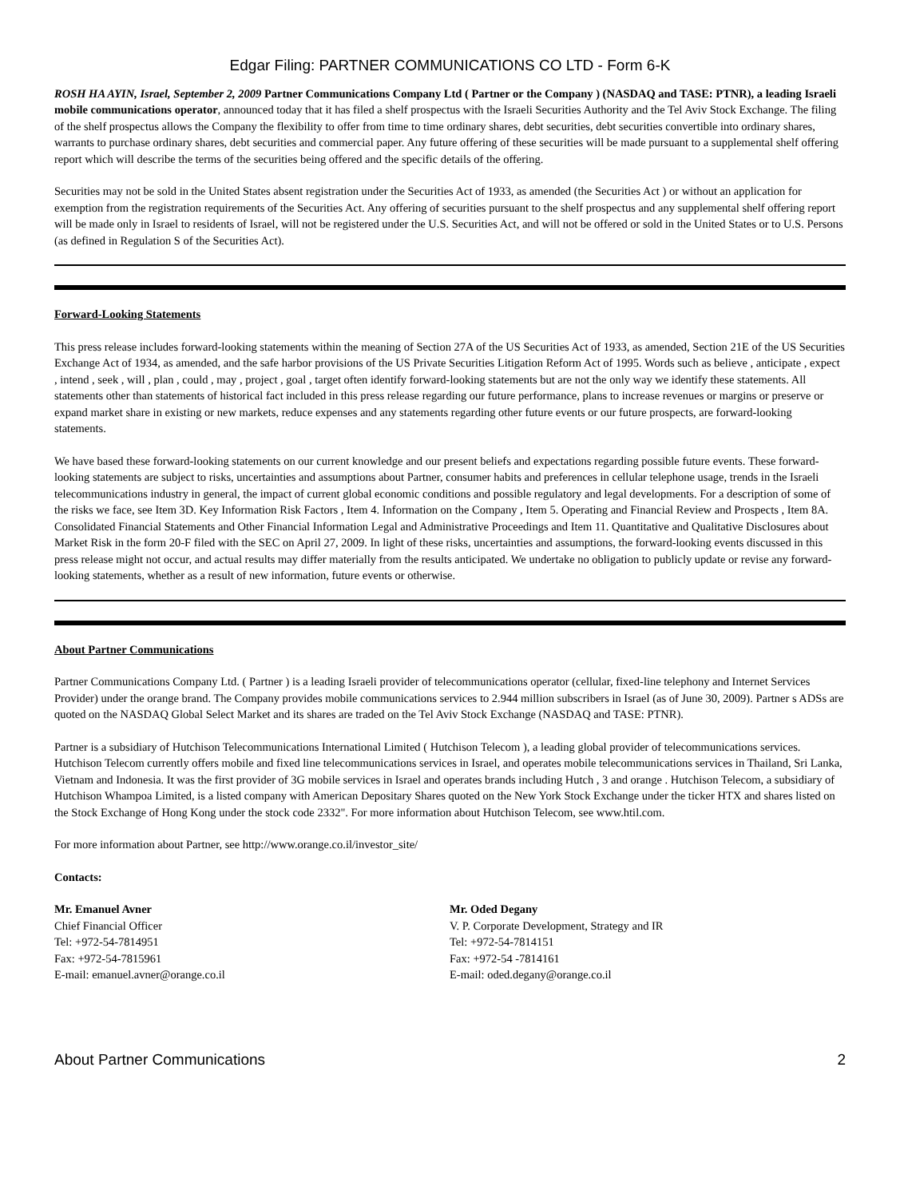Edgar Filing: PARTNER COMMUNICATIONS CO LTD - Form 6-K
ROSH HA AYIN, Israel, September 2, 2009 Partner Communications Company Ltd ( Partner or the Company ) (NASDAQ and TASE: PTNR), a leading Israeli mobile communications operator, announced today that it has filed a shelf prospectus with the Israeli Securities Authority and the Tel Aviv Stock Exchange. The filing of the shelf prospectus allows the Company the flexibility to offer from time to time ordinary shares, debt securities, debt securities convertible into ordinary shares, warrants to purchase ordinary shares, debt securities and commercial paper. Any future offering of these securities will be made pursuant to a supplemental shelf offering report which will describe the terms of the securities being offered and the specific details of the offering.
Securities may not be sold in the United States absent registration under the Securities Act of 1933, as amended (the Securities Act ) or without an application for exemption from the registration requirements of the Securities Act. Any offering of securities pursuant to the shelf prospectus and any supplemental shelf offering report will be made only in Israel to residents of Israel, will not be registered under the U.S. Securities Act, and will not be offered or sold in the United States or to U.S. Persons (as defined in Regulation S of the Securities Act).
Forward-Looking Statements
This press release includes forward-looking statements within the meaning of Section 27A of the US Securities Act of 1933, as amended, Section 21E of the US Securities Exchange Act of 1934, as amended, and the safe harbor provisions of the US Private Securities Litigation Reform Act of 1995. Words such as believe , anticipate , expect , intend , seek , will , plan , could , may , project , goal , target often identify forward-looking statements but are not the only way we identify these statements. All statements other than statements of historical fact included in this press release regarding our future performance, plans to increase revenues or margins or preserve or expand market share in existing or new markets, reduce expenses and any statements regarding other future events or our future prospects, are forward-looking statements.
We have based these forward-looking statements on our current knowledge and our present beliefs and expectations regarding possible future events. These forward-looking statements are subject to risks, uncertainties and assumptions about Partner, consumer habits and preferences in cellular telephone usage, trends in the Israeli telecommunications industry in general, the impact of current global economic conditions and possible regulatory and legal developments. For a description of some of the risks we face, see Item 3D. Key Information Risk Factors , Item 4. Information on the Company , Item 5. Operating and Financial Review and Prospects , Item 8A. Consolidated Financial Statements and Other Financial Information Legal and Administrative Proceedings and Item 11. Quantitative and Qualitative Disclosures about Market Risk in the form 20-F filed with the SEC on April 27, 2009. In light of these risks, uncertainties and assumptions, the forward-looking events discussed in this press release might not occur, and actual results may differ materially from the results anticipated. We undertake no obligation to publicly update or revise any forward-looking statements, whether as a result of new information, future events or otherwise.
About Partner Communications
Partner Communications Company Ltd. ( Partner ) is a leading Israeli provider of telecommunications operator (cellular, fixed-line telephony and Internet Services Provider) under the orange brand. The Company provides mobile communications services to 2.944 million subscribers in Israel (as of June 30, 2009). Partner s ADSs are quoted on the NASDAQ Global Select Market and its shares are traded on the Tel Aviv Stock Exchange (NASDAQ and TASE: PTNR).
Partner is a subsidiary of Hutchison Telecommunications International Limited ( Hutchison Telecom ), a leading global provider of telecommunications services. Hutchison Telecom currently offers mobile and fixed line telecommunications services in Israel, and operates mobile telecommunications services in Thailand, Sri Lanka, Vietnam and Indonesia. It was the first provider of 3G mobile services in Israel and operates brands including Hutch , 3 and orange . Hutchison Telecom, a subsidiary of Hutchison Whampoa Limited, is a listed company with American Depositary Shares quoted on the New York Stock Exchange under the ticker HTX and shares listed on the Stock Exchange of Hong Kong under the stock code 2332". For more information about Hutchison Telecom, see www.htil.com.
For more information about Partner, see http://www.orange.co.il/investor_site/
Contacts:
Mr. Emanuel Avner
Chief Financial Officer
Tel: +972-54-7814951
Fax: +972-54-7815961
E-mail: emanuel.avner@orange.co.il
Mr. Oded Degany
V. P. Corporate Development, Strategy and IR
Tel: +972-54-7814151
Fax: +972-54 -7814161
E-mail: oded.degany@orange.co.il
About Partner Communications 2